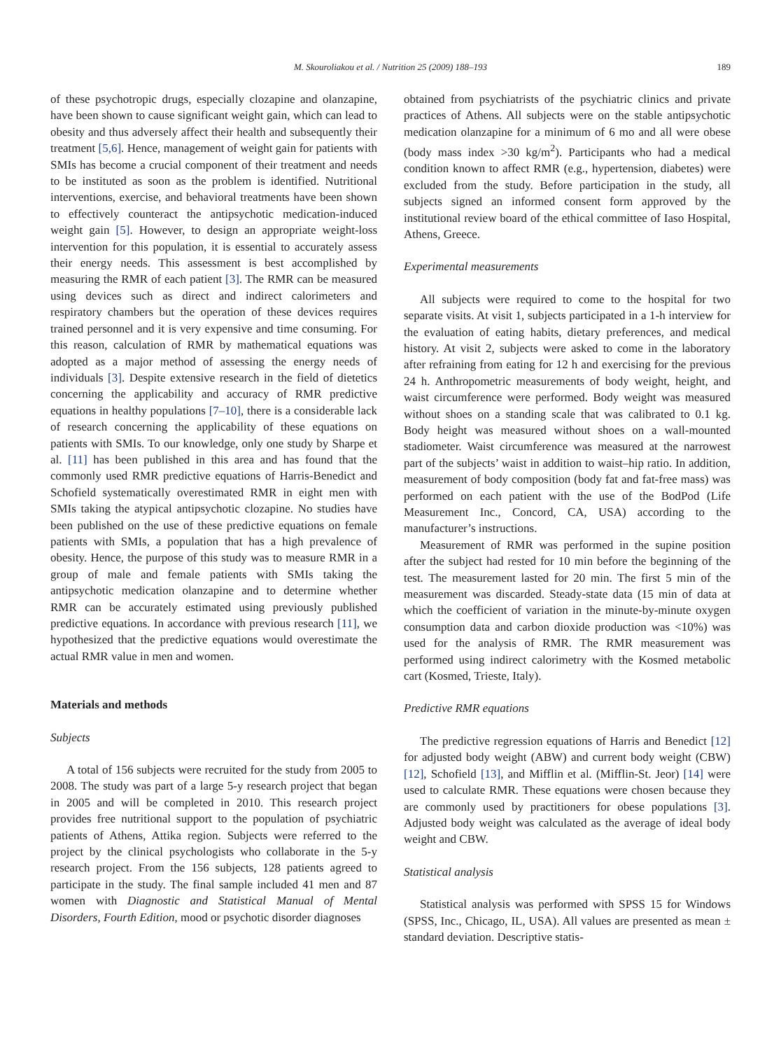M. Skouroliakou et al. / Nutrition 25 (2009) 188–193
189
of these psychotropic drugs, especially clozapine and olanzapine, have been shown to cause significant weight gain, which can lead to obesity and thus adversely affect their health and subsequently their treatment [5,6]. Hence, management of weight gain for patients with SMIs has become a crucial component of their treatment and needs to be instituted as soon as the problem is identified. Nutritional interventions, exercise, and behavioral treatments have been shown to effectively counteract the antipsychotic medication-induced weight gain [5]. However, to design an appropriate weight-loss intervention for this population, it is essential to accurately assess their energy needs. This assessment is best accomplished by measuring the RMR of each patient [3]. The RMR can be measured using devices such as direct and indirect calorimeters and respiratory chambers but the operation of these devices requires trained personnel and it is very expensive and time consuming. For this reason, calculation of RMR by mathematical equations was adopted as a major method of assessing the energy needs of individuals [3]. Despite extensive research in the field of dietetics concerning the applicability and accuracy of RMR predictive equations in healthy populations [7–10], there is a considerable lack of research concerning the applicability of these equations on patients with SMIs. To our knowledge, only one study by Sharpe et al. [11] has been published in this area and has found that the commonly used RMR predictive equations of Harris-Benedict and Schofield systematically overestimated RMR in eight men with SMIs taking the atypical antipsychotic clozapine. No studies have been published on the use of these predictive equations on female patients with SMIs, a population that has a high prevalence of obesity. Hence, the purpose of this study was to measure RMR in a group of male and female patients with SMIs taking the antipsychotic medication olanzapine and to determine whether RMR can be accurately estimated using previously published predictive equations. In accordance with previous research [11], we hypothesized that the predictive equations would overestimate the actual RMR value in men and women.
Materials and methods
Subjects
A total of 156 subjects were recruited for the study from 2005 to 2008. The study was part of a large 5-y research project that began in 2005 and will be completed in 2010. This research project provides free nutritional support to the population of psychiatric patients of Athens, Attika region. Subjects were referred to the project by the clinical psychologists who collaborate in the 5-y research project. From the 156 subjects, 128 patients agreed to participate in the study. The final sample included 41 men and 87 women with Diagnostic and Statistical Manual of Mental Disorders, Fourth Edition, mood or psychotic disorder diagnoses
obtained from psychiatrists of the psychiatric clinics and private practices of Athens. All subjects were on the stable antipsychotic medication olanzapine for a minimum of 6 mo and all were obese (body mass index >30 kg/m<sup>2</sup>). Participants who had a medical condition known to affect RMR (e.g., hypertension, diabetes) were excluded from the study. Before participation in the study, all subjects signed an informed consent form approved by the institutional review board of the ethical committee of Iaso Hospital, Athens, Greece.
Experimental measurements
All subjects were required to come to the hospital for two separate visits. At visit 1, subjects participated in a 1-h interview for the evaluation of eating habits, dietary preferences, and medical history. At visit 2, subjects were asked to come in the laboratory after refraining from eating for 12 h and exercising for the previous 24 h. Anthropometric measurements of body weight, height, and waist circumference were performed. Body weight was measured without shoes on a standing scale that was calibrated to 0.1 kg. Body height was measured without shoes on a wall-mounted stadiometer. Waist circumference was measured at the narrowest part of the subjects’ waist in addition to waist–hip ratio. In addition, measurement of body composition (body fat and fat-free mass) was performed on each patient with the use of the BodPod (Life Measurement Inc., Concord, CA, USA) according to the manufacturer’s instructions.
Measurement of RMR was performed in the supine position after the subject had rested for 10 min before the beginning of the test. The measurement lasted for 20 min. The first 5 min of the measurement was discarded. Steady-state data (15 min of data at which the coefficient of variation in the minute-by-minute oxygen consumption data and carbon dioxide production was <10%) was used for the analysis of RMR. The RMR measurement was performed using indirect calorimetry with the Kosmed metabolic cart (Kosmed, Trieste, Italy).
Predictive RMR equations
The predictive regression equations of Harris and Benedict [12] for adjusted body weight (ABW) and current body weight (CBW) [12], Schofield [13], and Mifflin et al. (Mifflin-St. Jeor) [14] were used to calculate RMR. These equations were chosen because they are commonly used by practitioners for obese populations [3]. Adjusted body weight was calculated as the average of ideal body weight and CBW.
Statistical analysis
Statistical analysis was performed with SPSS 15 for Windows (SPSS, Inc., Chicago, IL, USA). All values are presented as mean ± standard deviation. Descriptive statis-